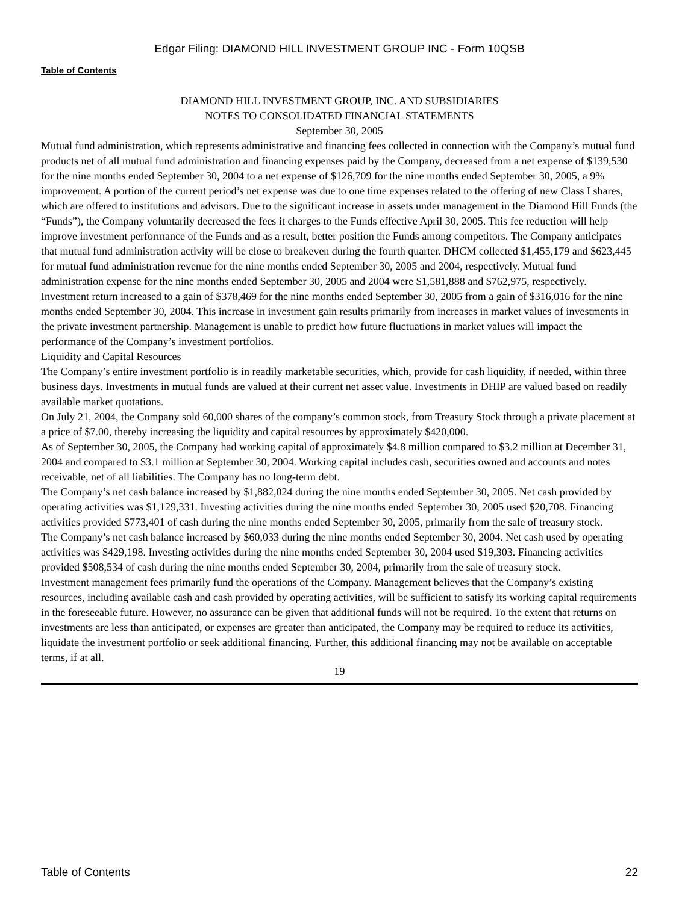Edgar Filing: DIAMOND HILL INVESTMENT GROUP INC - Form 10QSB
Table of Contents
DIAMOND HILL INVESTMENT GROUP, INC. AND SUBSIDIARIES
NOTES TO CONSOLIDATED FINANCIAL STATEMENTS
September 30, 2005
Mutual fund administration, which represents administrative and financing fees collected in connection with the Company’s mutual fund products net of all mutual fund administration and financing expenses paid by the Company, decreased from a net expense of $139,530 for the nine months ended September 30, 2004 to a net expense of $126,709 for the nine months ended September 30, 2005, a 9% improvement. A portion of the current period’s net expense was due to one time expenses related to the offering of new Class I shares, which are offered to institutions and advisors. Due to the significant increase in assets under management in the Diamond Hill Funds (the “Funds”), the Company voluntarily decreased the fees it charges to the Funds effective April 30, 2005. This fee reduction will help improve investment performance of the Funds and as a result, better position the Funds among competitors. The Company anticipates that mutual fund administration activity will be close to breakeven during the fourth quarter. DHCM collected $1,455,179 and $623,445 for mutual fund administration revenue for the nine months ended September 30, 2005 and 2004, respectively. Mutual fund administration expense for the nine months ended September 30, 2005 and 2004 were $1,581,888 and $762,975, respectively.
Investment return increased to a gain of $378,469 for the nine months ended September 30, 2005 from a gain of $316,016 for the nine months ended September 30, 2004. This increase in investment gain results primarily from increases in market values of investments in the private investment partnership. Management is unable to predict how future fluctuations in market values will impact the performance of the Company’s investment portfolios.
Liquidity and Capital Resources
The Company’s entire investment portfolio is in readily marketable securities, which, provide for cash liquidity, if needed, within three business days. Investments in mutual funds are valued at their current net asset value. Investments in DHIP are valued based on readily available market quotations.
On July 21, 2004, the Company sold 60,000 shares of the company’s common stock, from Treasury Stock through a private placement at a price of $7.00, thereby increasing the liquidity and capital resources by approximately $420,000.
As of September 30, 2005, the Company had working capital of approximately $4.8 million compared to $3.2 million at December 31, 2004 and compared to $3.1 million at September 30, 2004. Working capital includes cash, securities owned and accounts and notes receivable, net of all liabilities. The Company has no long-term debt.
The Company’s net cash balance increased by $1,882,024 during the nine months ended September 30, 2005. Net cash provided by operating activities was $1,129,331. Investing activities during the nine months ended September 30, 2005 used $20,708. Financing activities provided $773,401 of cash during the nine months ended September 30, 2005, primarily from the sale of treasury stock.
The Company’s net cash balance increased by $60,033 during the nine months ended September 30, 2004. Net cash used by operating activities was $429,198. Investing activities during the nine months ended September 30, 2004 used $19,303. Financing activities provided $508,534 of cash during the nine months ended September 30, 2004, primarily from the sale of treasury stock.
Investment management fees primarily fund the operations of the Company. Management believes that the Company’s existing resources, including available cash and cash provided by operating activities, will be sufficient to satisfy its working capital requirements in the foreseeable future. However, no assurance can be given that additional funds will not be required. To the extent that returns on investments are less than anticipated, or expenses are greater than anticipated, the Company may be required to reduce its activities, liquidate the investment portfolio or seek additional financing. Further, this additional financing may not be available on acceptable terms, if at all.
19
Table of Contents 22